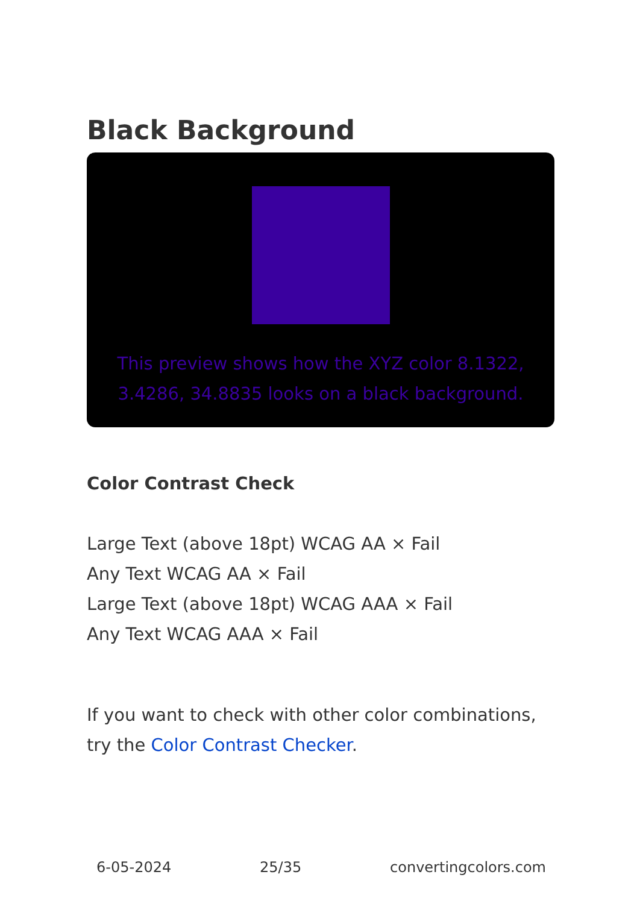Black Background
This preview shows how the XYZ color 8.1322, 3.4286, 34.8835 looks on a black background.
Color Contrast Check
Large Text (above 18pt) WCAG AA × Fail
Any Text WCAG AA × Fail
Large Text (above 18pt) WCAG AAA × Fail
Any Text WCAG AAA × Fail
If you want to check with other color combinations, try the Color Contrast Checker.
6-05-2024 25/35 convertingcolors.com